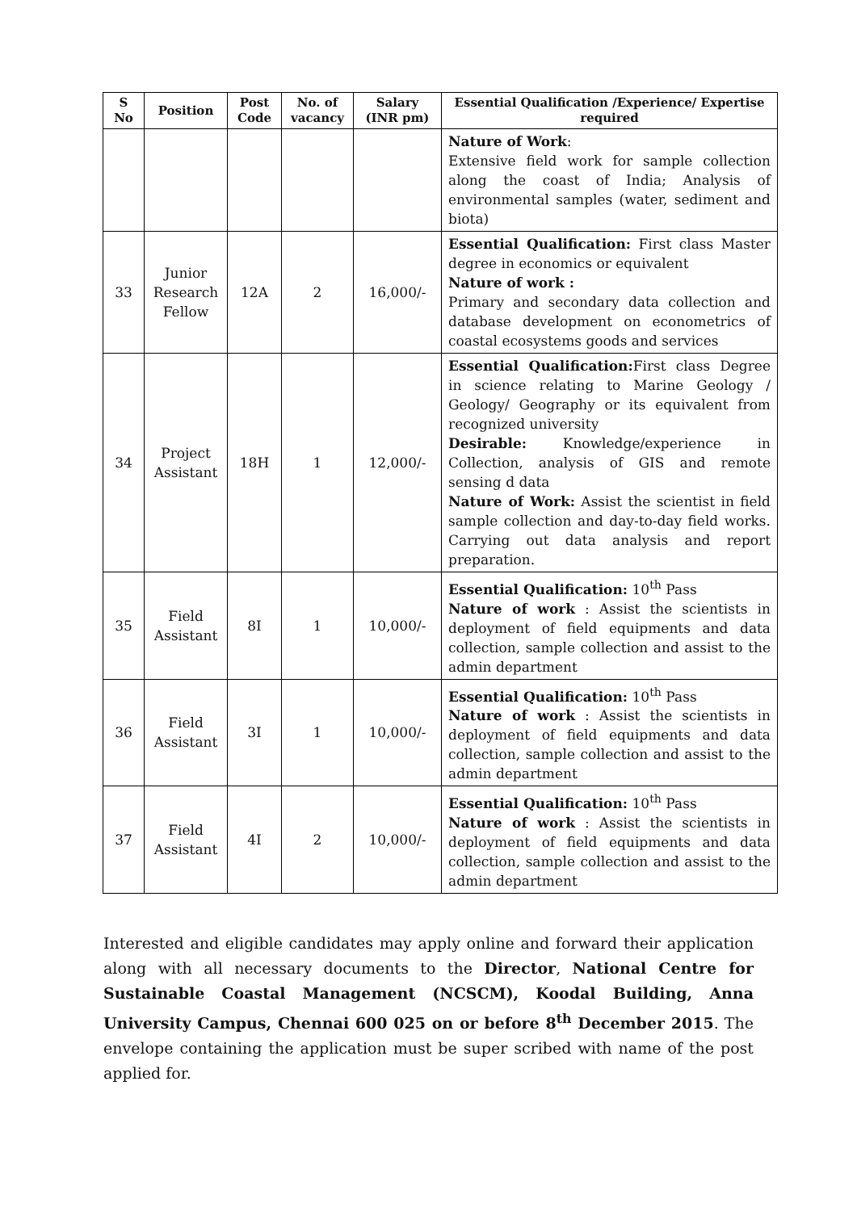| S No | Position | Post Code | No. of vacancy | Salary (INR pm) | Essential Qualification /Experience/ Expertise required |
| --- | --- | --- | --- | --- | --- |
| | | | | | Nature of Work : Extensive field work for sample collection along the coast of India; Analysis of environmental samples (water, sediment and biota) |
| 33 | Junior Research Fellow | 12A | 2 | 16,000/- | Essential Qualification: First class Master degree in economics or equivalent Nature of work : Primary and secondary data collection and database development on econometrics of coastal ecosystems goods and services |
| 34 | Project Assistant | 18H | 1 | 12,000/- | Essential Qualification: First class Degree in science relating to Marine Geology / Geology/ Geography or its equivalent from recognized university Desirable: Knowledge/experience in Collection, analysis of GIS and remote sensing d data Nature of Work: Assist the scientist in field sample collection and day-to-day field works. Carrying out data analysis and report preparation. |
| 35 | Field Assistant | 8I | 1 | 10,000/- | Essential Qualification: 10<sup>th</sup> Pass Nature of work : Assist the scientists in deployment of field equipments and data collection, sample collection and assist to the admin department |
| 36 | Field Assistant | 3I | 1 | 10,000/- | Essential Qualification: 10<sup>th</sup> Pass Nature of work : Assist the scientists in deployment of field equipments and data collection, sample collection and assist to the admin department |
| 37 | Field Assistant | 4I | 2 | 10,000/- | Essential Qualification: 10<sup>th</sup> Pass Nature of work : Assist the scientists in deployment of field equipments and data collection, sample collection and assist to the admin department |
Interested and eligible candidates may apply online and forward their application along with all necessary documents to the Director, National Centre for Sustainable Coastal Management (NCSCM), Koodal Building, Anna University Campus, Chennai 600 025 on or before 8<sup>th</sup> December 2015. The envelope containing the application must be super scribed with name of the post applied for.